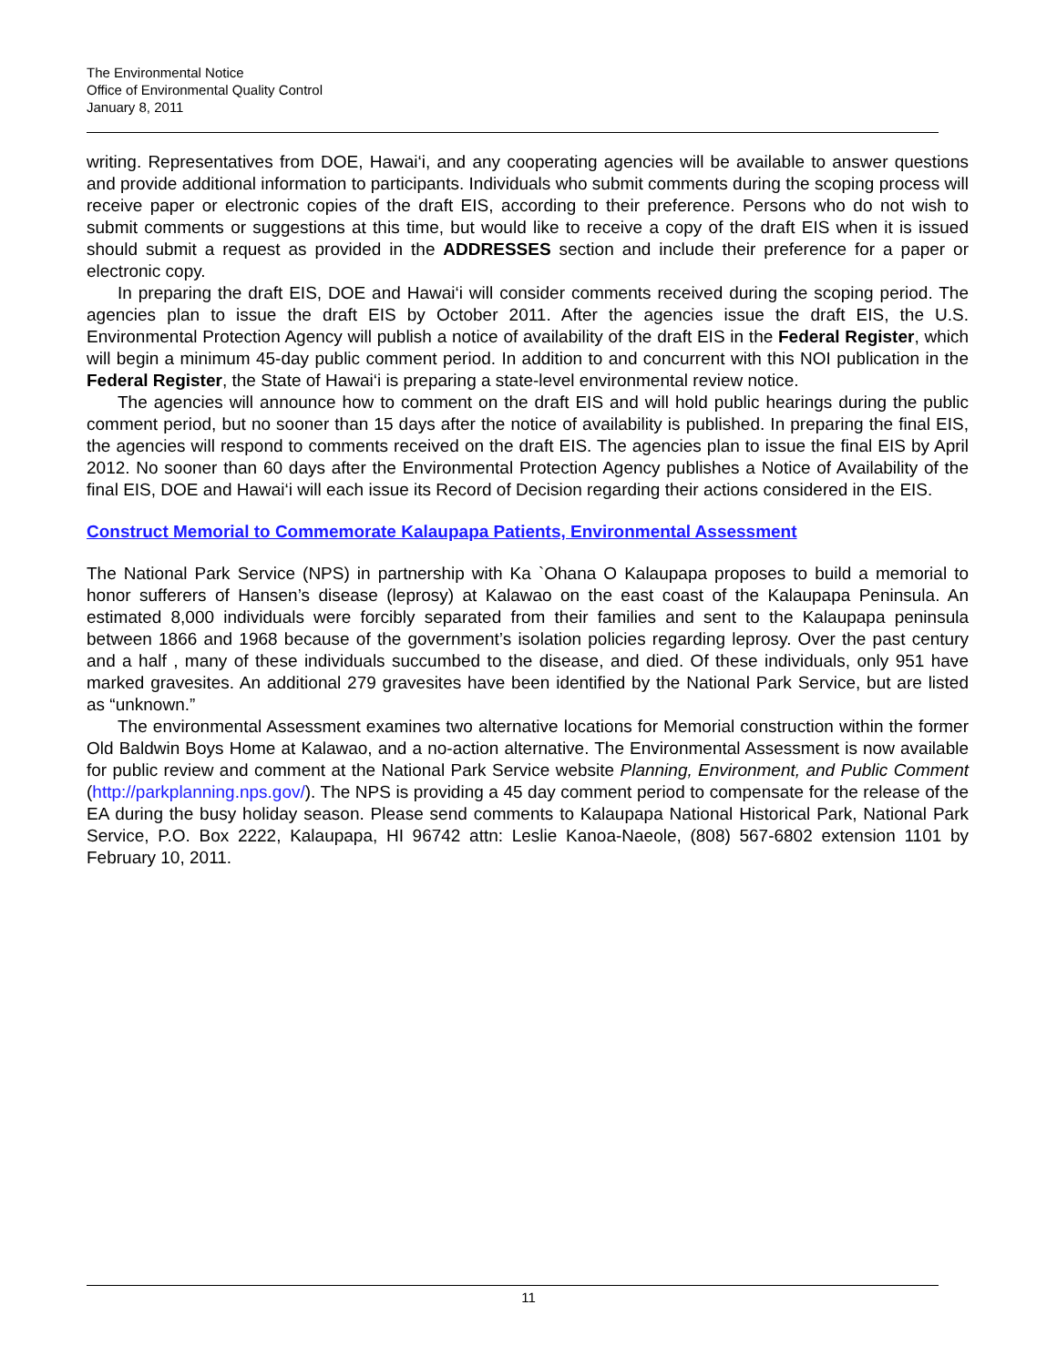The Environmental Notice
Office of Environmental Quality Control
January 8, 2011
writing. Representatives from DOE, Hawai‘i, and any cooperating agencies will be available to answer questions and provide additional information to participants. Individuals who submit comments during the scoping process will receive paper or electronic copies of the draft EIS, according to their preference. Persons who do not wish to submit comments or suggestions at this time, but would like to receive a copy of the draft EIS when it is issued should submit a request as provided in the ADDRESSES section and include their preference for a paper or electronic copy.
In preparing the draft EIS, DOE and Hawai‘i will consider comments received during the scoping period. The agencies plan to issue the draft EIS by October 2011. After the agencies issue the draft EIS, the U.S. Environmental Protection Agency will publish a notice of availability of the draft EIS in the Federal Register, which will begin a minimum 45-day public comment period. In addition to and concurrent with this NOI publication in the Federal Register, the State of Hawai‘i is preparing a state-level environmental review notice.
The agencies will announce how to comment on the draft EIS and will hold public hearings during the public comment period, but no sooner than 15 days after the notice of availability is published. In preparing the final EIS, the agencies will respond to comments received on the draft EIS. The agencies plan to issue the final EIS by April 2012. No sooner than 60 days after the Environmental Protection Agency publishes a Notice of Availability of the final EIS, DOE and Hawai‘i will each issue its Record of Decision regarding their actions considered in the EIS.
Construct Memorial to Commemorate Kalaupapa Patients, Environmental Assessment
The National Park Service (NPS) in partnership with Ka `Ohana O Kalaupapa proposes to build a memorial to honor sufferers of Hansen’s disease (leprosy) at Kalawao on the east coast of the Kalaupapa Peninsula. An estimated 8,000 individuals were forcibly separated from their families and sent to the Kalaupapa peninsula between 1866 and 1968 because of the government’s isolation policies regarding leprosy. Over the past century and a half , many of these individuals succumbed to the disease, and died. Of these individuals, only 951 have marked gravesites. An additional 279 gravesites have been identified by the National Park Service, but are listed as “unknown.”
The environmental Assessment examines two alternative locations for Memorial construction within the former Old Baldwin Boys Home at Kalawao, and a no-action alternative. The Environmental Assessment is now available for public review and comment at the National Park Service website Planning, Environment, and Public Comment (http://parkplanning.nps.gov/). The NPS is providing a 45 day comment period to compensate for the release of the EA during the busy holiday season. Please send comments to Kalaupapa National Historical Park, National Park Service, P.O. Box 2222, Kalaupapa, HI 96742 attn: Leslie Kanoa-Naeole, (808) 567-6802 extension 1101 by February 10, 2011.
11